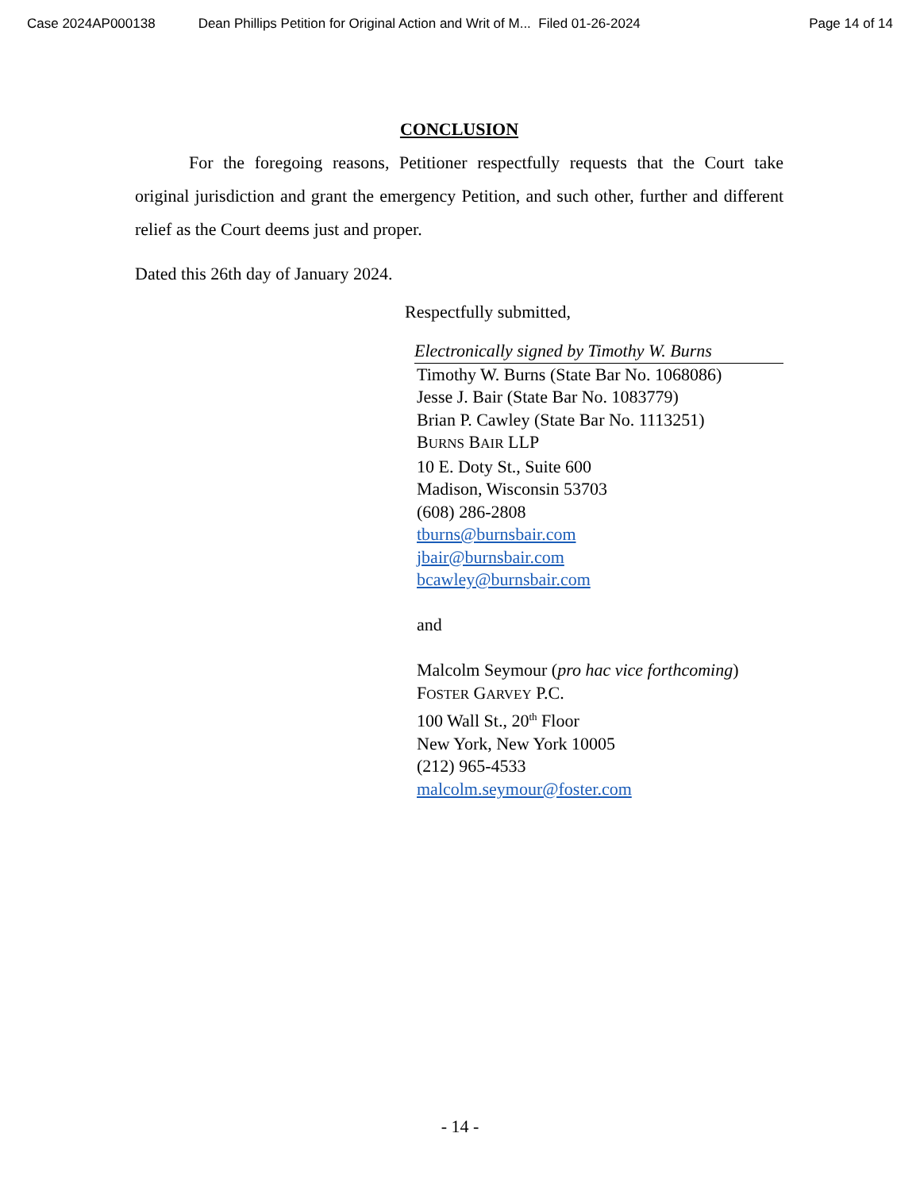Case 2024AP000138 Dean Phillips Petition for Original Action and Writ of M... Filed 01-26-2024 Page 14 of 14
CONCLUSION
For the foregoing reasons, Petitioner respectfully requests that the Court take original jurisdiction and grant the emergency Petition, and such other, further and different relief as the Court deems just and proper.
Dated this 26th day of January 2024.
Respectfully submitted,
Electronically signed by Timothy W. Burns
Timothy W. Burns (State Bar No. 1068086)
Jesse J. Bair (State Bar No. 1083779)
Brian P. Cawley (State Bar No. 1113251)
BURNS BAIR LLP
10 E. Doty St., Suite 600
Madison, Wisconsin 53703
(608) 286-2808
tburns@burnsbair.com
jbair@burnsbair.com
bcawley@burnsbair.com
and
Malcolm Seymour (pro hac vice forthcoming)
FOSTER GARVEY P.C.
100 Wall St., 20<sup>th</sup> Floor
New York, New York 10005
(212) 965-4533
malcolm.seymour@foster.com
- 14 -